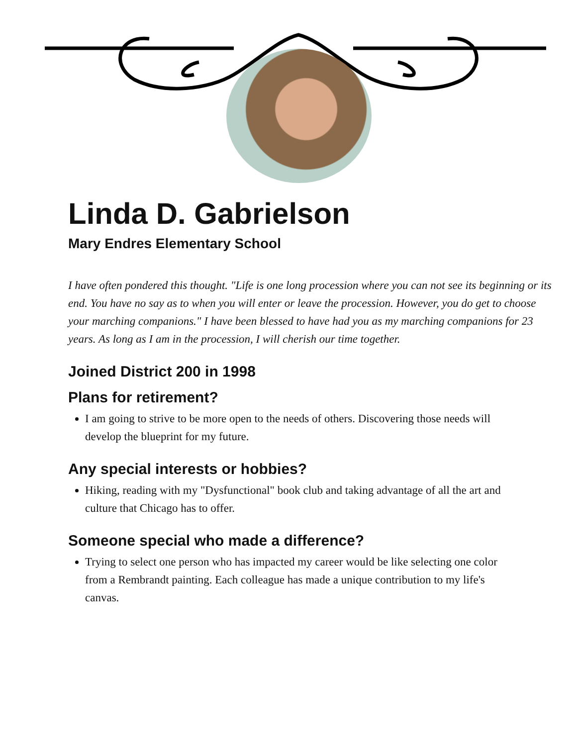Linda D. Gabrielson
Mary Endres Elementary School
I have often pondered this thought. "Life is one long procession where you can not see its beginning or its end. You have no say as to when you will enter or leave the procession. However, you do get to choose your marching companions." I have been blessed to have had you as my marching companions for 23 years. As long as I am in the procession, I will cherish our time together.
Joined District 200 in 1998
Plans for retirement?
I am going to strive to be more open to the needs of others. Discovering those needs will develop the blueprint for my future.
Any special interests or hobbies?
Hiking, reading with my "Dysfunctional" book club and taking advantage of all the art and culture that Chicago has to offer.
Someone special who made a difference?
Trying to select one person who has impacted my career would be like selecting one color from a Rembrandt painting. Each colleague has made a unique contribution to my life's canvas.